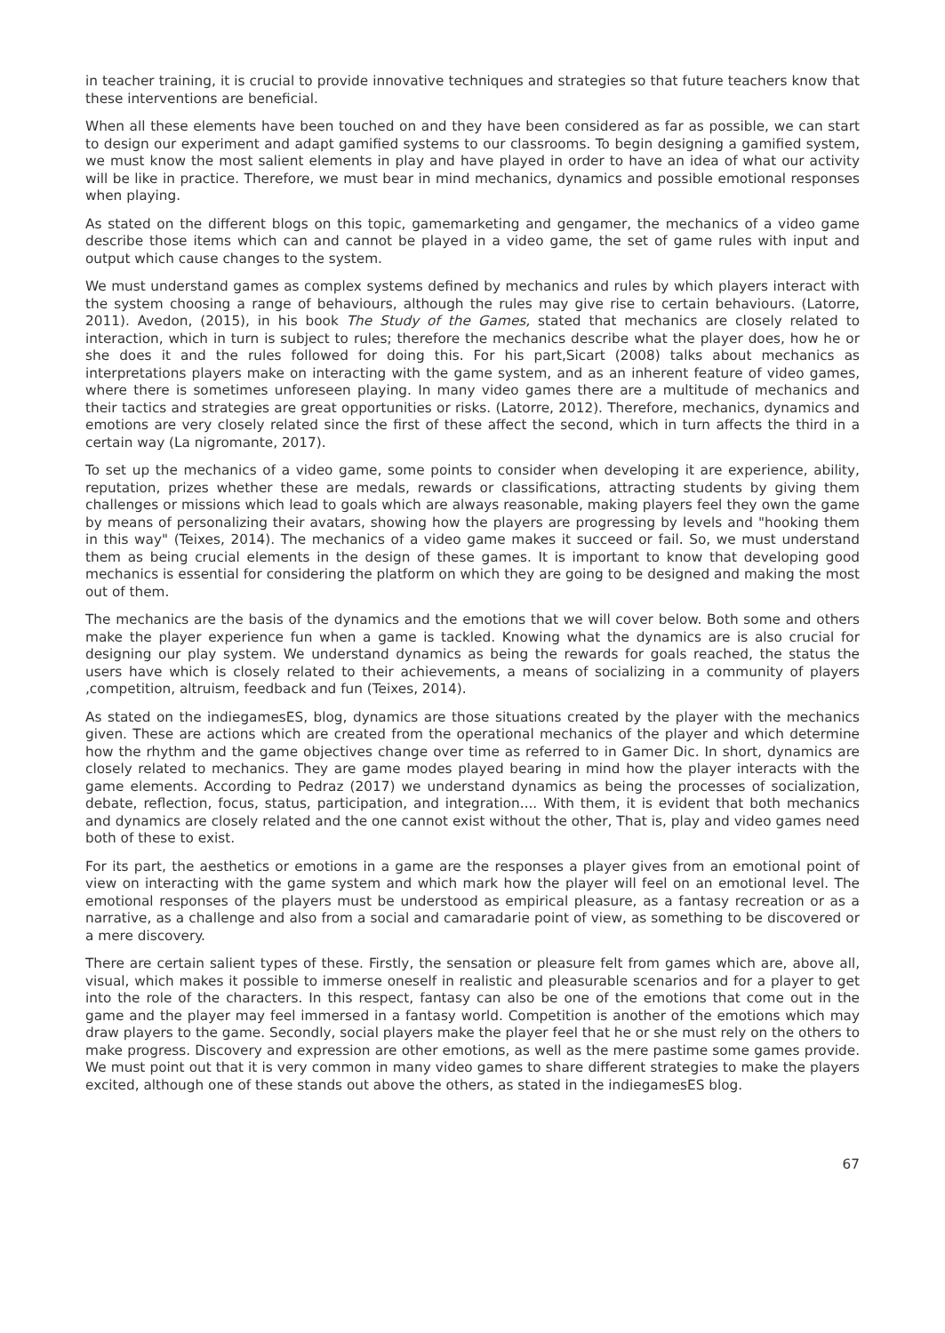in teacher training, it is crucial to provide innovative techniques and strategies so that future teachers know that these interventions are beneficial.
When all these elements have been touched on and they have been considered as far as possible, we can start to design our experiment and adapt gamified systems to our classrooms. To begin designing a gamified system, we must know the most salient elements in play and have played in order to have an idea of what our activity will be like in practice. Therefore, we must bear in mind mechanics, dynamics and possible emotional responses when playing.
As stated on the different blogs on this topic, gamemarketing and gengamer, the mechanics of a video game describe those items which can and cannot be played in a video game, the set of game rules with input and output which cause changes to the system.
We must understand games as complex systems defined by mechanics and rules by which players interact with the system choosing a range of behaviours, although the rules may give rise to certain behaviours. (Latorre, 2011). Avedon, (2015), in his book The Study of the Games, stated that mechanics are closely related to interaction, which in turn is subject to rules; therefore the mechanics describe what the player does, how he or she does it and the rules followed for doing this. For his part,Sicart (2008) talks about mechanics as interpretations players make on interacting with the game system, and as an inherent feature of video games, where there is sometimes unforeseen playing. In many video games there are a multitude of mechanics and their tactics and strategies are great opportunities or risks. (Latorre, 2012). Therefore, mechanics, dynamics and emotions are very closely related since the first of these affect the second, which in turn affects the third in a certain way (La nigromante, 2017).
To set up the mechanics of a video game, some points to consider when developing it are experience, ability, reputation, prizes whether these are medals, rewards or classifications, attracting students by giving them challenges or missions which lead to goals which are always reasonable, making players feel they own the game by means of personalizing their avatars, showing how the players are progressing by levels and "hooking them in this way" (Teixes, 2014). The mechanics of a video game makes it succeed or fail. So, we must understand them as being crucial elements in the design of these games. It is important to know that developing good mechanics is essential for considering the platform on which they are going to be designed and making the most out of them.
The mechanics are the basis of the dynamics and the emotions that we will cover below. Both some and others make the player experience fun when a game is tackled. Knowing what the dynamics are is also crucial for designing our play system. We understand dynamics as being the rewards for goals reached, the status the users have which is closely related to their achievements, a means of socializing in a community of players ,competition, altruism, feedback and fun (Teixes, 2014).
As stated on the indiegamesES, blog, dynamics are those situations created by the player with the mechanics given. These are actions which are created from the operational mechanics of the player and which determine how the rhythm and the game objectives change over time as referred to in Gamer Dic. In short, dynamics are closely related to mechanics. They are game modes played bearing in mind how the player interacts with the game elements. According to Pedraz (2017) we understand dynamics as being the processes of socialization, debate, reflection, focus, status, participation, and integration.... With them, it is evident that both mechanics and dynamics are closely related and the one cannot exist without the other, That is, play and video games need both of these to exist.
For its part, the aesthetics or emotions in a game are the responses a player gives from an emotional point of view on interacting with the game system and which mark how the player will feel on an emotional level. The emotional responses of the players must be understood as empirical pleasure, as a fantasy recreation or as a narrative, as a challenge and also from a social and camaradarie point of view, as something to be discovered or a mere discovery.
There are certain salient types of these. Firstly, the sensation or pleasure felt from games which are, above all, visual, which makes it possible to immerse oneself in realistic and pleasurable scenarios and for a player to get into the role of the characters. In this respect, fantasy can also be one of the emotions that come out in the game and the player may feel immersed in a fantasy world. Competition is another of the emotions which may draw players to the game. Secondly, social players make the player feel that he or she must rely on the others to make progress. Discovery and expression are other emotions, as well as the mere pastime some games provide. We must point out that it is very common in many video games to share different strategies to make the players excited, although one of these stands out above the others, as stated in the indiegamesES blog.
67